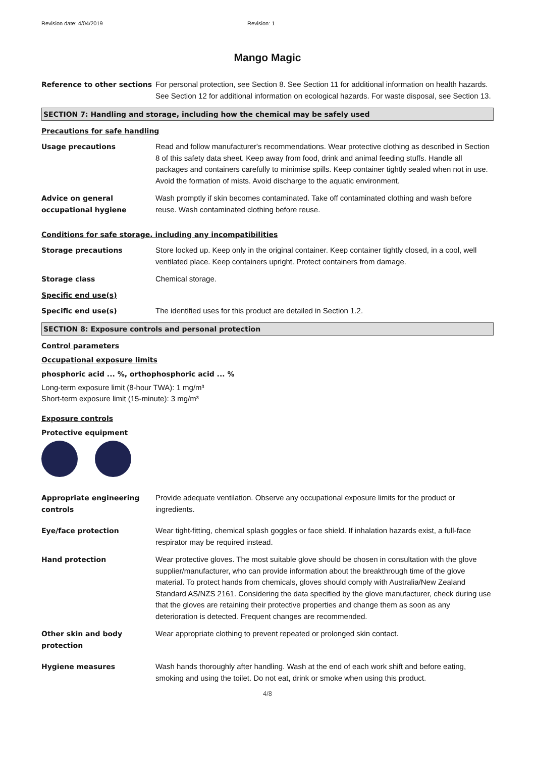Revision date: 4/04/2019 Revision: 1
Mango Magic
Reference to other sections
For personal protection, see Section 8. See Section 11 for additional information on health hazards. See Section 12 for additional information on ecological hazards. For waste disposal, see Section 13.
SECTION 7: Handling and storage, including how the chemical may be safely used
Precautions for safe handling
Usage precautions Read and follow manufacturer's recommendations. Wear protective clothing as described in Section 8 of this safety data sheet. Keep away from food, drink and animal feeding stuffs. Handle all packages and containers carefully to minimise spills. Keep container tightly sealed when not in use. Avoid the formation of mists. Avoid discharge to the aquatic environment.
Advice on general occupational hygiene
Wash promptly if skin becomes contaminated. Take off contaminated clothing and wash before reuse. Wash contaminated clothing before reuse.
Conditions for safe storage, including any incompatibilities
Storage precautions Store locked up. Keep only in the original container. Keep container tightly closed, in a cool, well ventilated place. Keep containers upright. Protect containers from damage.
Storage class Chemical storage.
Specific end use(s)
Specific end use(s) The identified uses for this product are detailed in Section 1.2.
SECTION 8: Exposure controls and personal protection
Control parameters
Occupational exposure limits
phosphoric acid ... %, orthophosphoric acid ... %
Long-term exposure limit (8-hour TWA): 1 mg/m³
Short-term exposure limit (15-minute): 3 mg/m³
Exposure controls
Protective equipment
Appropriate engineering controls
Provide adequate ventilation. Observe any occupational exposure limits for the product or ingredients.
Eye/face protection Wear tight-fitting, chemical splash goggles or face shield. If inhalation hazards exist, a full-face respirator may be required instead.
Hand protection Wear protective gloves. The most suitable glove should be chosen in consultation with the glove supplier/manufacturer, who can provide information about the breakthrough time of the glove material. To protect hands from chemicals, gloves should comply with Australia/New Zealand Standard AS/NZS 2161. Considering the data specified by the glove manufacturer, check during use that the gloves are retaining their protective properties and change them as soon as any deterioration is detected. Frequent changes are recommended.
Other skin and body protection
Wear appropriate clothing to prevent repeated or prolonged skin contact.
Hygiene measures Wash hands thoroughly after handling. Wash at the end of each work shift and before eating, smoking and using the toilet. Do not eat, drink or smoke when using this product.
4/8